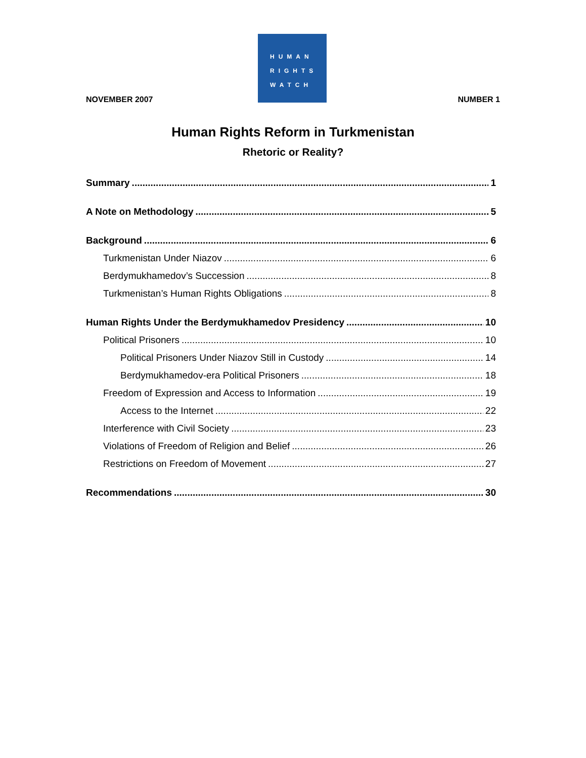HUMAN
RIGHTS
WATCH
NOVEMBER 2007 NUMBER 1
Human Rights Reform in Turkmenistan
Rhetoric or Reality?
Summary 1
A Note on Methodology 5
Background 6
Turkmenistan Under Niazov 6
Berdymukhamedov’s Succession 8
Turkmenistan’s Human Rights Obligations 8
Human Rights Under the Berdymukhamedov Presidency 10
Political Prisoners 10
Political Prisoners Under Niazov Still in Custody 14
Berdymukhamedov-era Political Prisoners 18
Freedom of Expression and Access to Information 19
Access to the Internet 22
Interference with Civil Society 23
Violations of Freedom of Religion and Belief 26
Restrictions on Freedom of Movement 27
Recommendations 30